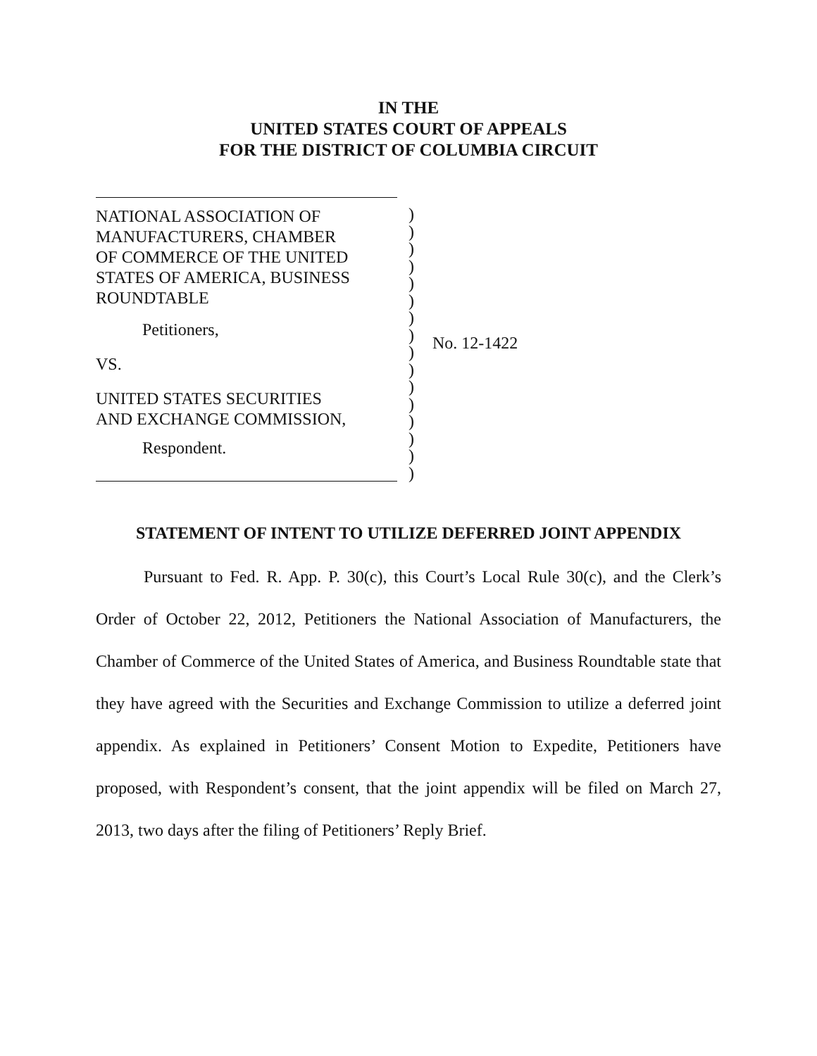IN THE
UNITED STATES COURT OF APPEALS
FOR THE DISTRICT OF COLUMBIA CIRCUIT
NATIONAL ASSOCIATION OF
MANUFACTURERS, CHAMBER
OF COMMERCE OF THE UNITED
STATES OF AMERICA, BUSINESS
ROUNDTABLE
Petitioners,
VS.
UNITED STATES SECURITIES
AND EXCHANGE COMMISSION,
Respondent.
)
)
)
)
)
)
)
)
)
)
)
)
)
)
)
)
No. 12-1422
STATEMENT OF INTENT TO UTILIZE DEFERRED JOINT APPENDIX
Pursuant to Fed. R. App. P. 30(c), this Court’s Local Rule 30(c), and the Clerk’s Order of October 22, 2012, Petitioners the National Association of Manufacturers, the Chamber of Commerce of the United States of America, and Business Roundtable state that they have agreed with the Securities and Exchange Commission to utilize a deferred joint appendix. As explained in Petitioners’ Consent Motion to Expedite, Petitioners have proposed, with Respondent’s consent, that the joint appendix will be filed on March 27, 2013, two days after the filing of Petitioners’ Reply Brief.